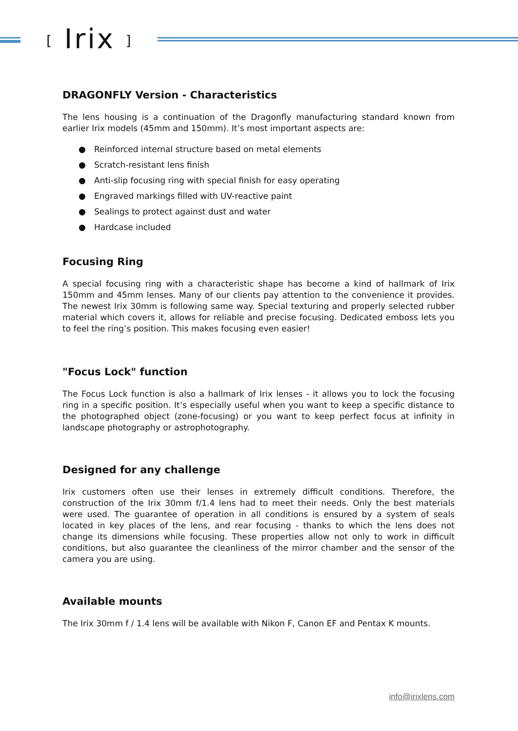[ Irix ]
DRAGONFLY Version - Characteristics
The lens housing is a continuation of the Dragonfly manufacturing standard known from earlier Irix models (45mm and 150mm). It’s most important aspects are:
● Reinforced internal structure based on metal elements
● Scratch-resistant lens finish
● Anti-slip focusing ring with special finish for easy operating
● Engraved markings filled with UV-reactive paint
● Sealings to protect against dust and water
● Hardcase included
Focusing Ring
A special focusing ring with a characteristic shape has become a kind of hallmark of Irix 150mm and 45mm lenses. Many of our clients pay attention to the convenience it provides. The newest Irix 30mm is following same way. Special texturing and properly selected rubber material which covers it, allows for reliable and precise focusing. Dedicated emboss lets you to feel the ring’s position. This makes focusing even easier!
"Focus Lock" function
The Focus Lock function is also a hallmark of Irix lenses - it allows you to lock the focusing ring in a specific position. It’s especially useful when you want to keep a specific distance to the photographed object (zone-focusing) or you want to keep perfect focus at infinity in landscape photography or astrophotography.
Designed for any challenge
Irix customers often use their lenses in extremely difficult conditions. Therefore, the construction of the Irix 30mm f/1.4 lens had to meet their needs. Only the best materials were used. The guarantee of operation in all conditions is ensured by a system of seals located in key places of the lens, and rear focusing - thanks to which the lens does not change its dimensions while focusing. These properties allow not only to work in difficult conditions, but also guarantee the cleanliness of the mirror chamber and the sensor of the camera you are using.
Available mounts
The Irix 30mm f / 1.4 lens will be available with Nikon F, Canon EF and Pentax K mounts.
info@irixlens.com